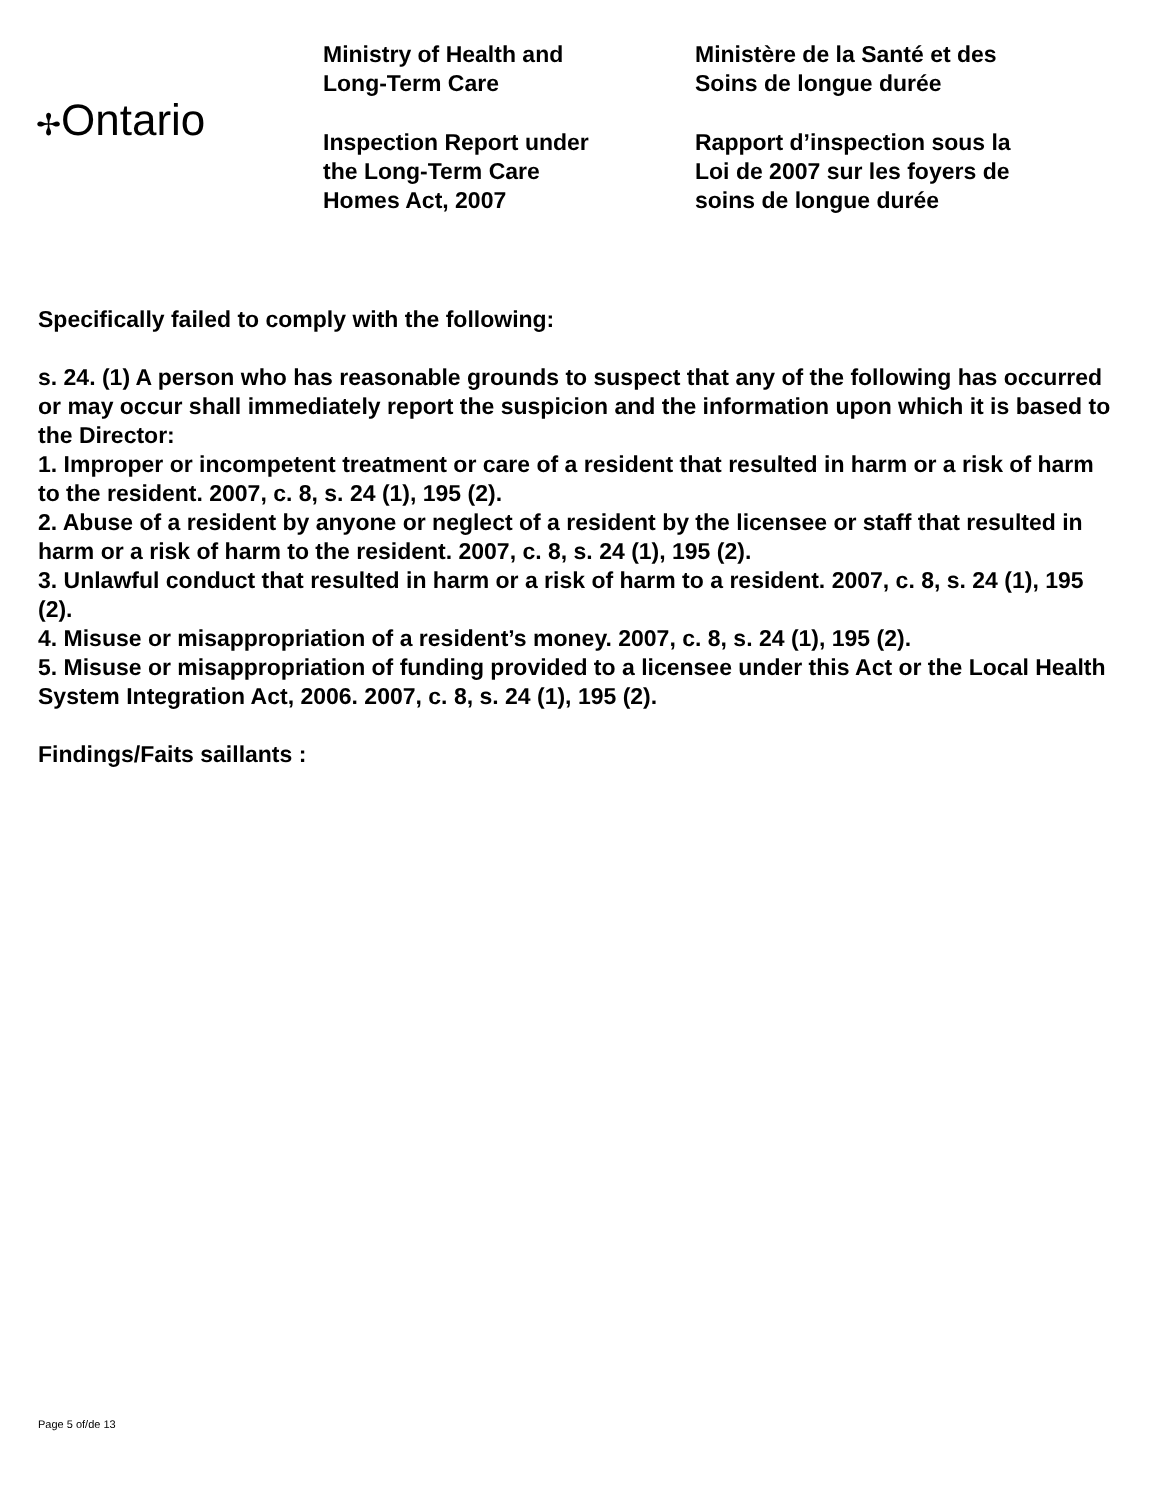✢Ontario
Ministry of Health and
Long-Term Care
Inspection Report under
the Long-Term Care
Homes Act, 2007
Ministère de la Santé et des
Soins de longue durée
Rapport d’inspection sous la
Loi de 2007 sur les foyers de
soins de longue durée
Specifically failed to comply with the following:
s. 24. (1) A person who has reasonable grounds to suspect that any of the following has occurred or may occur shall immediately report the suspicion and the information upon which it is based to the Director:
1. Improper or incompetent treatment or care of a resident that resulted in harm or a risk of harm to the resident. 2007, c. 8, s. 24 (1), 195 (2).
2. Abuse of a resident by anyone or neglect of a resident by the licensee or staff that resulted in harm or a risk of harm to the resident. 2007, c. 8, s. 24 (1), 195 (2).
3. Unlawful conduct that resulted in harm or a risk of harm to a resident. 2007, c. 8, s. 24 (1), 195 (2).
4. Misuse or misappropriation of a resident’s money. 2007, c. 8, s. 24 (1), 195 (2).
5. Misuse or misappropriation of funding provided to a licensee under this Act or the Local Health System Integration Act, 2006. 2007, c. 8, s. 24 (1), 195 (2).
Findings/Faits saillants :
Page 5 of/de 13